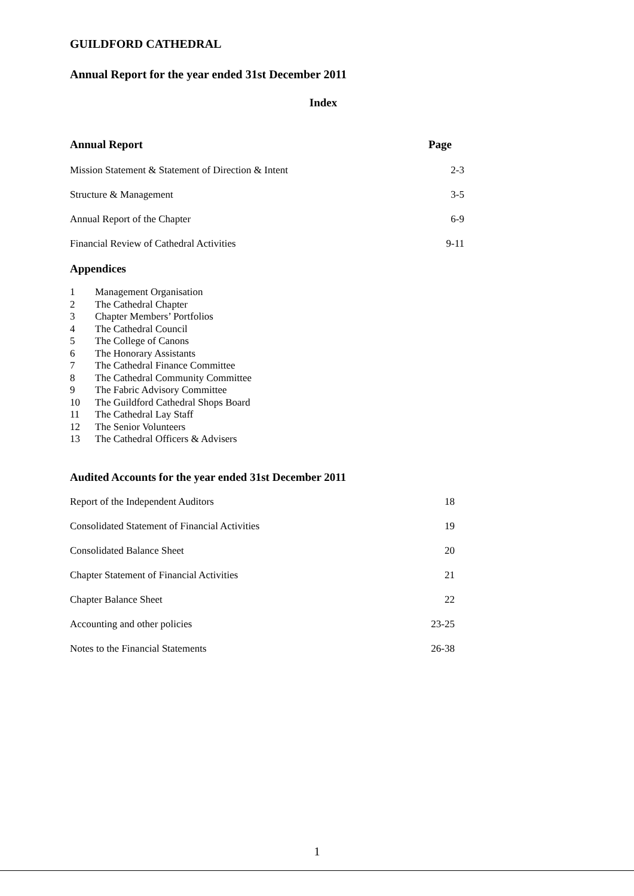GUILDFORD CATHEDRAL
Annual Report for the year ended 31st December 2011
Index
Annual Report Page
Mission Statement & Statement of Direction & Intent 2-3
Structure & Management 3-5
Annual Report of the Chapter 6-9
Financial Review of Cathedral Activities 9-11
Appendices
1 Management Organisation
2 The Cathedral Chapter
3 Chapter Members’ Portfolios
4 The Cathedral Council
5 The College of Canons
6 The Honorary Assistants
7 The Cathedral Finance Committee
8 The Cathedral Community Committee
9 The Fabric Advisory Committee
10 The Guildford Cathedral Shops Board
11 The Cathedral Lay Staff
12 The Senior Volunteers
13 The Cathedral Officers & Advisers
Audited Accounts for the year ended 31st December 2011
Report of the Independent Auditors 18
Consolidated Statement of Financial Activities 19
Consolidated Balance Sheet 20
Chapter Statement of Financial Activities 21
Chapter Balance Sheet 22
Accounting and other policies 23-25
Notes to the Financial Statements 26-38
1